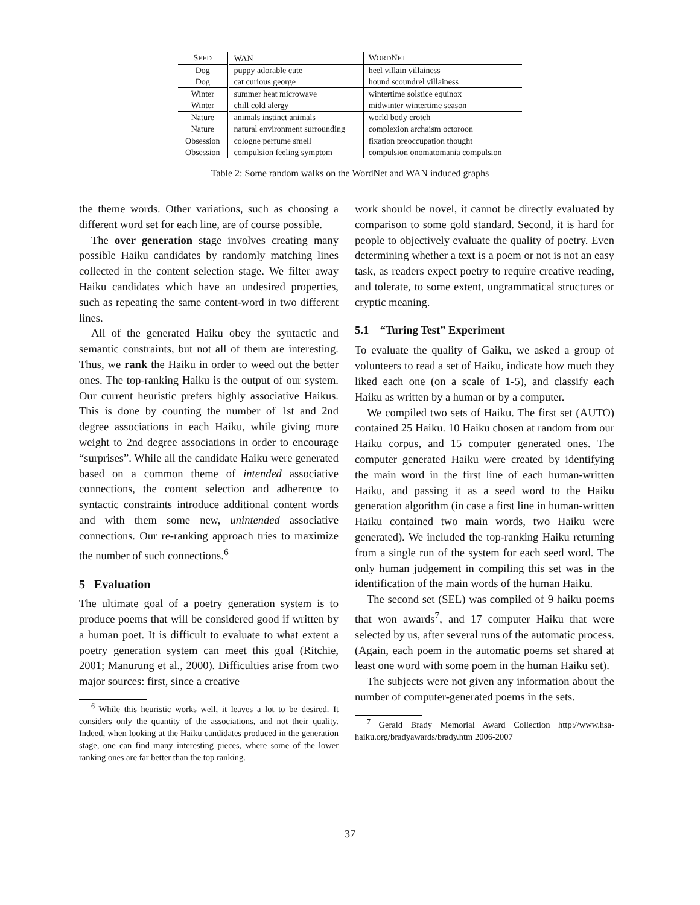| S EED | WAN | W ORD N ET |
| --- | --- | --- |
| Dog | puppy adorable cute | heel villain villainess |
| Dog | cat curious george | hound scoundrel villainess |
| Winter | summer heat microwave | wintertime solstice equinox |
| Winter | chill cold alergy | midwinter wintertime season |
| Nature | animals instinct animals | world body crotch |
| Nature | natural environment surrounding | complexion archaism octoroon |
| Obsession | cologne perfume smell | fixation preoccupation thought |
| Obsession | compulsion feeling symptom | compulsion onomatomania compulsion |
Table 2: Some random walks on the WordNet and WAN induced graphs
the theme words. Other variations, such as choosing a different word set for each line, are of course possible.
The over generation stage involves creating many possible Haiku candidates by randomly matching lines collected in the content selection stage. We filter away Haiku candidates which have an undesired properties, such as repeating the same content-word in two different lines.
All of the generated Haiku obey the syntactic and semantic constraints, but not all of them are interesting. Thus, we rank the Haiku in order to weed out the better ones. The top-ranking Haiku is the output of our system. Our current heuristic prefers highly associative Haikus. This is done by counting the number of 1st and 2nd degree associations in each Haiku, while giving more weight to 2nd degree associations in order to encourage “surprises”. While all the candidate Haiku were generated based on a common theme of intended associative connections, the content selection and adherence to syntactic constraints introduce additional content words and with them some new, unintended associative connections. Our re-ranking approach tries to maximize the number of such connections.<sup>6</sup>
5 Evaluation
The ultimate goal of a poetry generation system is to produce poems that will be considered good if written by a human poet. It is difficult to evaluate to what extent a poetry generation system can meet this goal (Ritchie, 2001; Manurung et al., 2000). Difficulties arise from two major sources: first, since a creative
<sup>6</sup> While this heuristic works well, it leaves a lot to be desired. It considers only the quantity of the associations, and not their quality. Indeed, when looking at the Haiku candidates produced in the generation stage, one can find many interesting pieces, where some of the lower ranking ones are far better than the top ranking.
work should be novel, it cannot be directly evaluated by comparison to some gold standard. Second, it is hard for people to objectively evaluate the quality of poetry. Even determining whether a text is a poem or not is not an easy task, as readers expect poetry to require creative reading, and tolerate, to some extent, ungrammatical structures or cryptic meaning.
5.1 “Turing Test” Experiment
To evaluate the quality of Gaiku, we asked a group of volunteers to read a set of Haiku, indicate how much they liked each one (on a scale of 1-5), and classify each Haiku as written by a human or by a computer.
We compiled two sets of Haiku. The first set (AUTO) contained 25 Haiku. 10 Haiku chosen at random from our Haiku corpus, and 15 computer generated ones. The computer generated Haiku were created by identifying the main word in the first line of each human-written Haiku, and passing it as a seed word to the Haiku generation algorithm (in case a first line in human-written Haiku contained two main words, two Haiku were generated). We included the top-ranking Haiku returning from a single run of the system for each seed word. The only human judgement in compiling this set was in the identification of the main words of the human Haiku.
The second set (SEL) was compiled of 9 haiku poems that won awards<sup>7</sup>, and 17 computer Haiku that were selected by us, after several runs of the automatic process. (Again, each poem in the automatic poems set shared at least one word with some poem in the human Haiku set).
The subjects were not given any information about the number of computer-generated poems in the sets.
<sup>7</sup> Gerald Brady Memorial Award Collection http://www.hsa-haiku.org/bradyawards/brady.htm 2006-2007
37